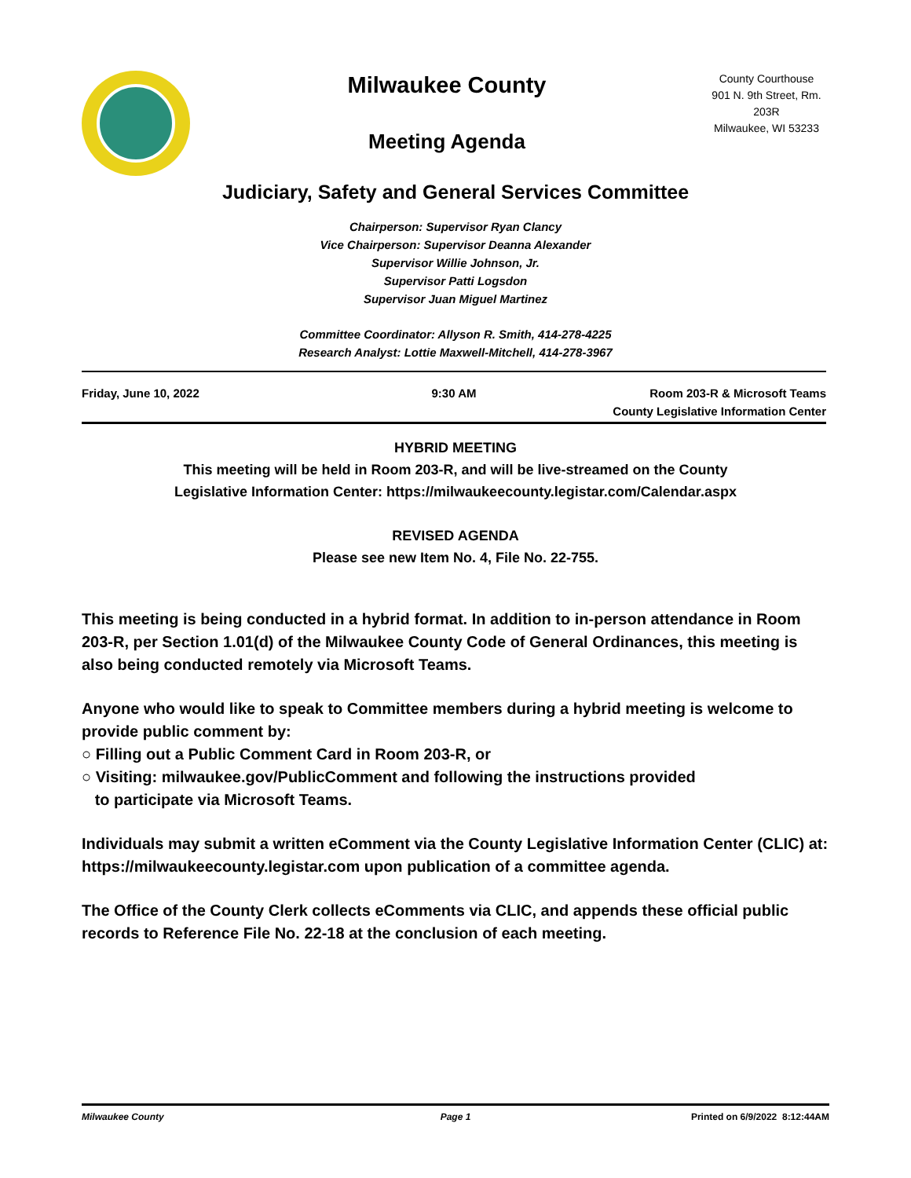Milwaukee County
Meeting Agenda
County Courthouse
901 N. 9th Street, Rm.
203R
Milwaukee, WI 53233
Judiciary, Safety and General Services Committee
Chairperson: Supervisor Ryan Clancy
Vice Chairperson: Supervisor Deanna Alexander
Supervisor Willie Johnson, Jr.
Supervisor Patti Logsdon
Supervisor Juan Miguel Martinez
Committee Coordinator: Allyson R. Smith, 414-278-4225
Research Analyst: Lottie Maxwell-Mitchell, 414-278-3967
Friday, June 10, 2022 9:30 AM Room 203-R & Microsoft Teams
County Legislative Information Center
HYBRID MEETING
This meeting will be held in Room 203-R, and will be live-streamed on the County
Legislative Information Center: https://milwaukeecounty.legistar.com/Calendar.aspx
REVISED AGENDA
Please see new Item No. 4, File No. 22-755.
This meeting is being conducted in a hybrid format. In addition to in-person attendance in Room 203-R, per Section 1.01(d) of the Milwaukee County Code of General Ordinances, this meeting is also being conducted remotely via Microsoft Teams.
Anyone who would like to speak to Committee members during a hybrid meeting is welcome to provide public comment by:
○ Filling out a Public Comment Card in Room 203-R, or
○ Visiting: milwaukee.gov/PublicComment and following the instructions provided
to participate via Microsoft Teams.
Individuals may submit a written eComment via the County Legislative Information Center (CLIC) at: https://milwaukeecounty.legistar.com upon publication of a committee agenda.
The Office of the County Clerk collects eComments via CLIC, and appends these official public records to Reference File No. 22-18 at the conclusion of each meeting.
Milwaukee County Page 1 Printed on 6/9/2022 8:12:44AM